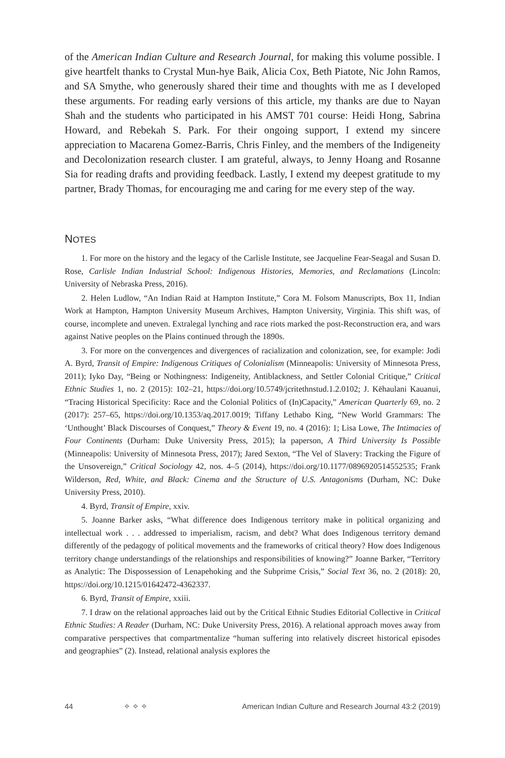of the American Indian Culture and Research Journal, for making this volume possible. I give heartfelt thanks to Crystal Mun-hye Baik, Alicia Cox, Beth Piatote, Nic John Ramos, and SA Smythe, who generously shared their time and thoughts with me as I developed these arguments. For reading early versions of this article, my thanks are due to Nayan Shah and the students who participated in his AMST 701 course: Heidi Hong, Sabrina Howard, and Rebekah S. Park. For their ongoing support, I extend my sincere appreciation to Macarena Gomez-Barris, Chris Finley, and the members of the Indigeneity and Decolonization research cluster. I am grateful, always, to Jenny Hoang and Rosanne Sia for reading drafts and providing feedback. Lastly, I extend my deepest gratitude to my partner, Brady Thomas, for encouraging me and caring for me every step of the way.
NOTES
1. For more on the history and the legacy of the Carlisle Institute, see Jacqueline Fear-Seagal and Susan D. Rose, Carlisle Indian Industrial School: Indigenous Histories, Memories, and Reclamations (Lincoln: University of Nebraska Press, 2016).
2. Helen Ludlow, “An Indian Raid at Hampton Institute,” Cora M. Folsom Manuscripts, Box 11, Indian Work at Hampton, Hampton University Museum Archives, Hampton University, Virginia. This shift was, of course, incomplete and uneven. Extralegal lynching and race riots marked the post-Reconstruction era, and wars against Native peoples on the Plains continued through the 1890s.
3. For more on the convergences and divergences of racialization and colonization, see, for example: Jodi A. Byrd, Transit of Empire: Indigenous Critiques of Colonialism (Minneapolis: University of Minnesota Press, 2011); Iyko Day, “Being or Nothingness: Indigeneity, Antiblackness, and Settler Colonial Critique,” Critical Ethnic Studies 1, no. 2 (2015): 102–21, https://doi.org/10.5749/jcritethnstud.1.2.0102; J. Kēhaulani Kauanui, “Tracing Historical Specificity: Race and the Colonial Politics of (In)Capacity,” American Quarterly 69, no. 2 (2017): 257–65, https://doi.org/10.1353/aq.2017.0019; Tiffany Lethabo King, “New World Grammars: The ‘Unthought’ Black Discourses of Conquest,” Theory & Event 19, no. 4 (2016): 1; Lisa Lowe, The Intimacies of Four Continents (Durham: Duke University Press, 2015); la paperson, A Third University Is Possible (Minneapolis: University of Minnesota Press, 2017); Jared Sexton, “The Vel of Slavery: Tracking the Figure of the Unsovereign,” Critical Sociology 42, nos. 4–5 (2014), https://doi.org/10.1177/0896920514552535; Frank Wilderson, Red, White, and Black: Cinema and the Structure of U.S. Antagonisms (Durham, NC: Duke University Press, 2010).
4. Byrd, Transit of Empire, xxiv.
5. Joanne Barker asks, “What difference does Indigenous territory make in political organizing and intellectual work . . . addressed to imperialism, racism, and debt? What does Indigenous territory demand differently of the pedagogy of political movements and the frameworks of critical theory? How does Indigenous territory change understandings of the relationships and responsibilities of knowing?” Joanne Barker, “Territory as Analytic: The Dispossession of Lenapehoking and the Subprime Crisis,” Social Text 36, no. 2 (2018): 20, https://doi.org/10.1215/01642472-4362337.
6. Byrd, Transit of Empire, xxiii.
7. I draw on the relational approaches laid out by the Critical Ethnic Studies Editorial Collective in Critical Ethnic Studies: A Reader (Durham, NC: Duke University Press, 2016). A relational approach moves away from comparative perspectives that compartmentalize “human suffering into relatively discreet historical episodes and geographies” (2). Instead, relational analysis explores the
44 ✧ ✧ ✧ American Indian Culture and Research Journal 43:2 (2019)